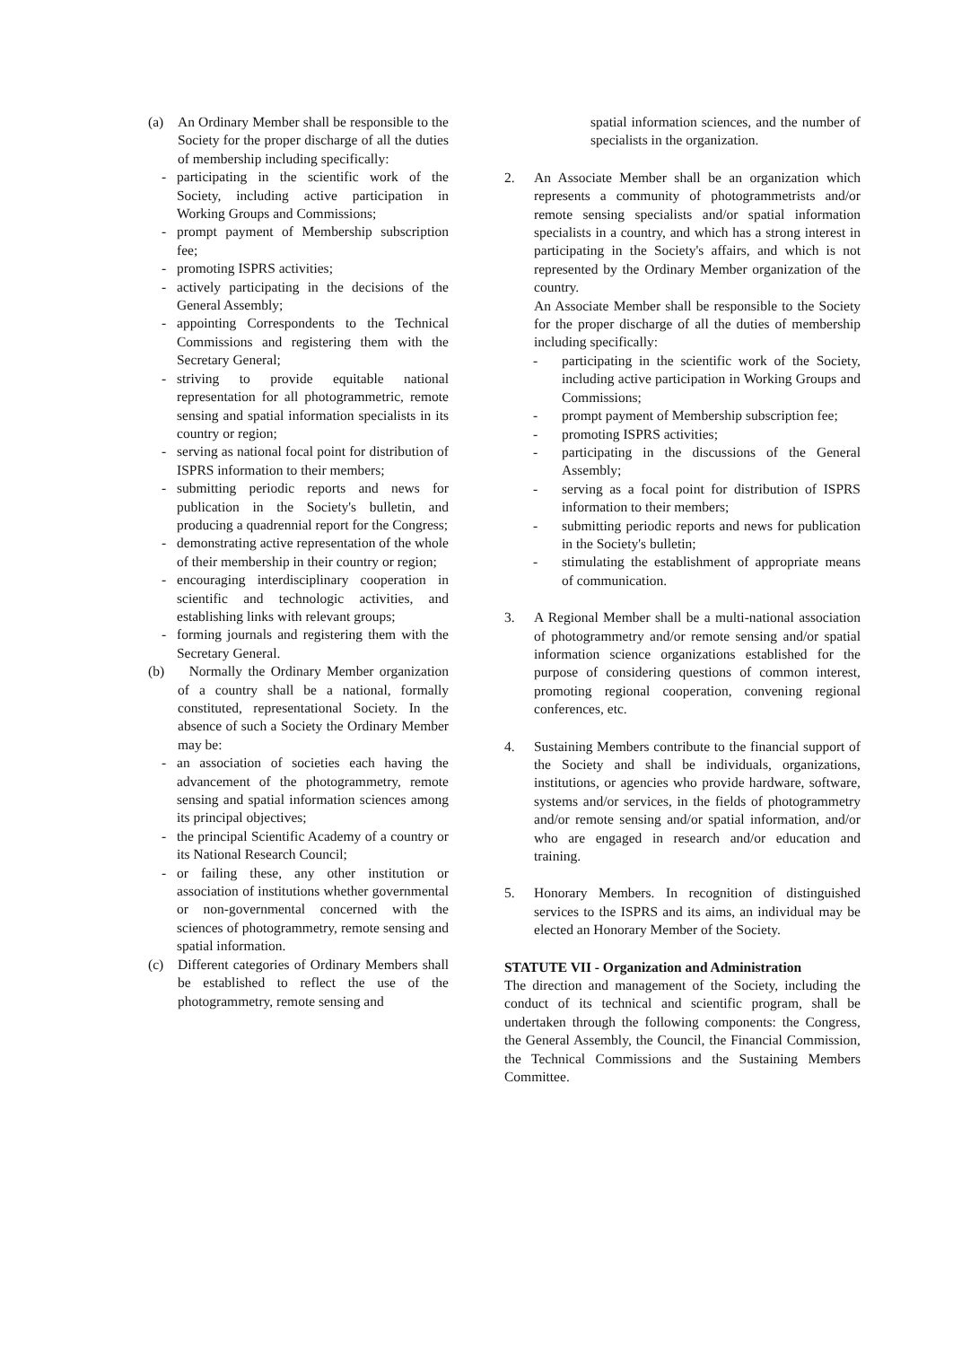(a) An Ordinary Member shall be responsible to the Society for the proper discharge of all the duties of membership including specifically:
- participating in the scientific work of the Society, including active participation in Working Groups and Commissions;
- prompt payment of Membership subscription fee;
- promoting ISPRS activities;
- actively participating in the decisions of the General Assembly;
- appointing Correspondents to the Technical Commissions and registering them with the Secretary General;
- striving to provide equitable national representation for all photogrammetric, remote sensing and spatial information specialists in its country or region;
- serving as national focal point for distribution of ISPRS information to their members;
- submitting periodic reports and news for publication in the Society's bulletin, and producing a quadrennial report for the Congress;
- demonstrating active representation of the whole of their membership in their country or region;
- encouraging interdisciplinary cooperation in scientific and technologic activities, and establishing links with relevant groups;
- forming journals and registering them with the Secretary General.
(b) Normally the Ordinary Member organization of a country shall be a national, formally constituted, representational Society. In the absence of such a Society the Ordinary Member may be:
- an association of societies each having the advancement of the photogrammetry, remote sensing and spatial information sciences among its principal objectives;
- the principal Scientific Academy of a country or its National Research Council;
- or failing these, any other institution or association of institutions whether governmental or non-governmental concerned with the sciences of photogrammetry, remote sensing and spatial information.
(c) Different categories of Ordinary Members shall be established to reflect the use of the photogrammetry, remote sensing and
spatial information sciences, and the number of specialists in the organization.
2. An Associate Member shall be an organization which represents a community of photogrammetrists and/or remote sensing specialists and/or spatial information specialists in a country, and which has a strong interest in participating in the Society's affairs, and which is not represented by the Ordinary Member organization of the country.
An Associate Member shall be responsible to the Society for the proper discharge of all the duties of membership including specifically:
- participating in the scientific work of the Society, including active participation in Working Groups and Commissions;
- prompt payment of Membership subscription fee;
- promoting ISPRS activities;
- participating in the discussions of the General Assembly;
- serving as a focal point for distribution of ISPRS information to their members;
- submitting periodic reports and news for publication in the Society's bulletin;
- stimulating the establishment of appropriate means of communication.
3. A Regional Member shall be a multi-national association of photogrammetry and/or remote sensing and/or spatial information science organizations established for the purpose of considering questions of common interest, promoting regional cooperation, convening regional conferences, etc.
4. Sustaining Members contribute to the financial support of the Society and shall be individuals, organizations, institutions, or agencies who provide hardware, software, systems and/or services, in the fields of photogrammetry and/or remote sensing and/or spatial information, and/or who are engaged in research and/or education and training.
5. Honorary Members. In recognition of distinguished services to the ISPRS and its aims, an individual may be elected an Honorary Member of the Society.
STATUTE VII - Organization and Administration
The direction and management of the Society, including the conduct of its technical and scientific program, shall be undertaken through the following components: the Congress, the General Assembly, the Council, the Financial Commission, the Technical Commissions and the Sustaining Members Committee.